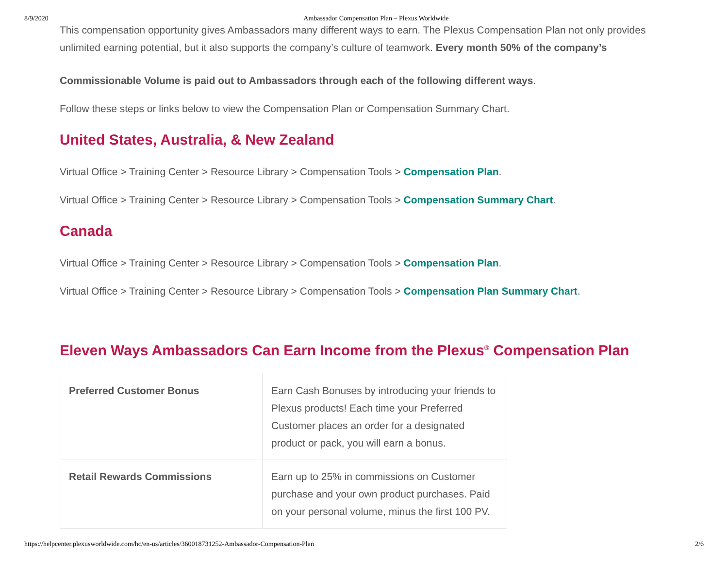8/9/2020 Ambassador Compensation Plan – Plexus Worldwide
This compensation opportunity gives Ambassadors many different ways to earn. The Plexus Compensation Plan not only provides unlimited earning potential, but it also supports the company’s culture of teamwork. Every month 50% of the company’s
Commissionable Volume is paid out to Ambassadors through each of the following different ways.
Follow these steps or links below to view the Compensation Plan or Compensation Summary Chart.
United States, Australia, & New Zealand
Virtual Office > Training Center > Resource Library > Compensation Tools > Compensation Plan.
Virtual Office > Training Center > Resource Library > Compensation Tools > Compensation Summary Chart.
Canada
Virtual Office > Training Center > Resource Library > Compensation Tools > Compensation Plan.
Virtual Office > Training Center > Resource Library > Compensation Tools > Compensation Plan Summary Chart.
Eleven Ways Ambassadors Can Earn Income from the Plexus<sup>®</sup> Compensation Plan
| Preferred Customer Bonus | Earn Cash Bonuses by introducing your friends to Plexus products! Each time your Preferred Customer places an order for a designated product or pack, you will earn a bonus. |
| Retail Rewards Commissions | Earn up to 25% in commissions on Customer purchase and your own product purchases. Paid on your personal volume, minus the first 100 PV. |
https://helpcenter.plexusworldwide.com/hc/en-us/articles/360018731252-Ambassador-Compensation-Plan 2/6